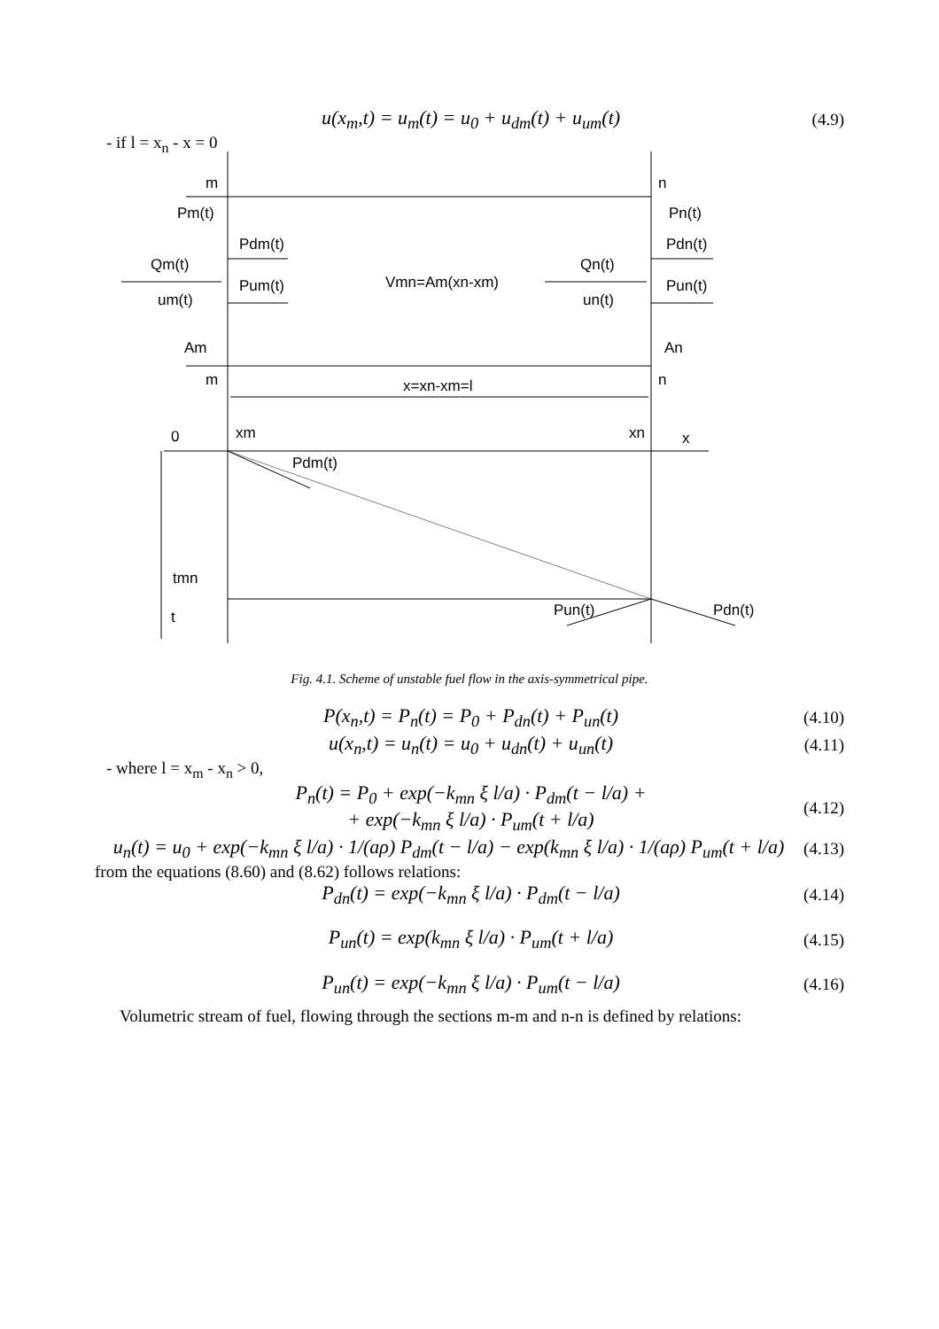u(x<sub>m</sub>,t) = u<sub>m</sub>(t) = u<sub>0</sub> + u<sub>dm</sub>(t) + u<sub>um</sub>(t)
(4.9)
- if l = x<sub>n</sub> - x = 0
m
n
Pm(t)
Pn(t)
Pdm(t)
Pdn(t)
Qm(t)
Qn(t)
Pum(t)
Pun(t)
Vmn=Am(xn-xm)
um(t)
un(t)
Am
An
m
n
x=xn-xm=l
0
xm
xn
x
Pdm(t)
tmn
t
Pun(t)
Pdn(t)
Fig. 4.1. Scheme of unstable fuel flow in the axis-symmetrical pipe.
P(x<sub>n</sub>,t) = P<sub>n</sub>(t) = P<sub>0</sub> + P<sub>dn</sub>(t) + P<sub>un</sub>(t)
(4.10)
u(x<sub>n</sub>,t) = u<sub>n</sub>(t) = u<sub>0</sub> + u<sub>dn</sub>(t) + u<sub>un</sub>(t)
(4.11)
- where l = x<sub>m</sub> - x<sub>n</sub> > 0,
P<sub>n</sub>(t) = P<sub>0</sub> + exp(−k<sub>mn</sub> ξ l/a) · P<sub>dm</sub>(t − l/a) +
+ exp(−k<sub>mn</sub> ξ l/a) · P<sub>um</sub>(t + l/a)
(4.12)
u<sub>n</sub>(t) = u<sub>0</sub> + exp(−k<sub>mn</sub> ξ l/a) · 1/(aρ) P<sub>dm</sub>(t − l/a) − exp(k<sub>mn</sub> ξ l/a) · 1/(aρ) P<sub>um</sub>(t + l/a)
(4.13)
from the equations (8.60) and (8.62) follows relations:
P<sub>dn</sub>(t) = exp(−k<sub>mn</sub> ξ l/a) · P<sub>dm</sub>(t − l/a)
(4.14)
P<sub>un</sub>(t) = exp(k<sub>mn</sub> ξ l/a) · P<sub>um</sub>(t + l/a)
(4.15)
P<sub>un</sub>(t) = exp(−k<sub>mn</sub> ξ l/a) · P<sub>um</sub>(t − l/a)
(4.16)
Volumetric stream of fuel, flowing through the sections m-m and n-n is defined by relations: